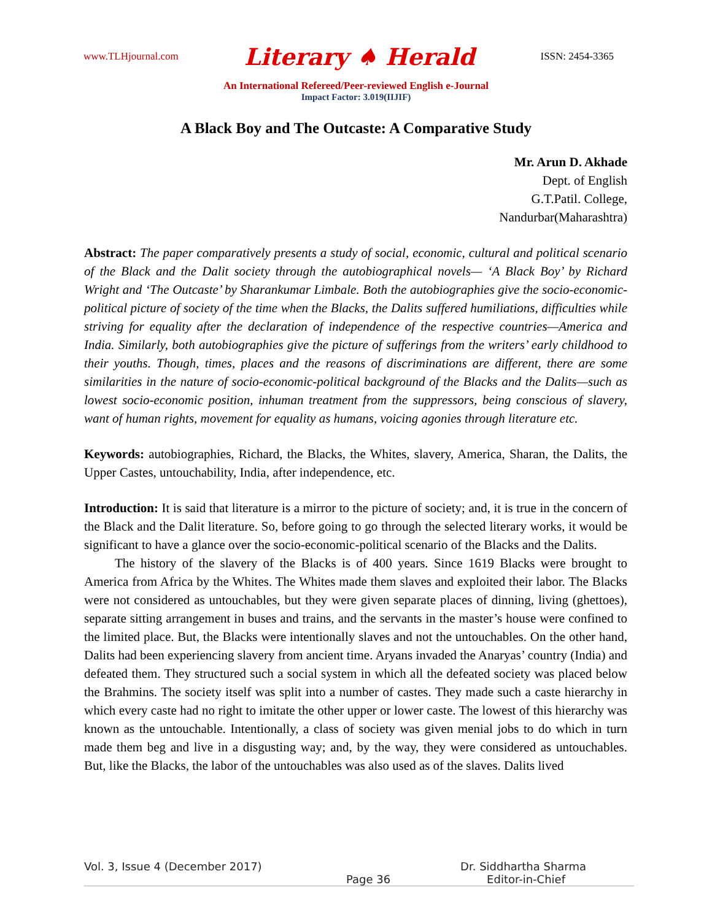www.TLHjournal.com Literary ♠ Herald ISSN: 2454-3365
An International Refereed/Peer-reviewed English e-Journal
Impact Factor: 3.019(IIJIF)
A Black Boy and The Outcaste: A Comparative Study
Mr. Arun D. Akhade
Dept. of English
G.T.Patil. College,
Nandurbar(Maharashtra)
Abstract: The paper comparatively presents a study of social, economic, cultural and political scenario of the Black and the Dalit society through the autobiographical novels— ‘A Black Boy’ by Richard Wright and ‘The Outcaste’ by Sharankumar Limbale. Both the autobiographies give the socio-economic-political picture of society of the time when the Blacks, the Dalits suffered humiliations, difficulties while striving for equality after the declaration of independence of the respective countries—America and India. Similarly, both autobiographies give the picture of sufferings from the writers’ early childhood to their youths. Though, times, places and the reasons of discriminations are different, there are some similarities in the nature of socio-economic-political background of the Blacks and the Dalits—such as lowest socio-economic position, inhuman treatment from the suppressors, being conscious of slavery, want of human rights, movement for equality as humans, voicing agonies through literature etc.
Keywords: autobiographies, Richard, the Blacks, the Whites, slavery, America, Sharan, the Dalits, the Upper Castes, untouchability, India, after independence, etc.
Introduction: It is said that literature is a mirror to the picture of society; and, it is true in the concern of the Black and the Dalit literature. So, before going to go through the selected literary works, it would be significant to have a glance over the socio-economic-political scenario of the Blacks and the Dalits.
The history of the slavery of the Blacks is of 400 years. Since 1619 Blacks were brought to America from Africa by the Whites. The Whites made them slaves and exploited their labor. The Blacks were not considered as untouchables, but they were given separate places of dinning, living (ghettoes), separate sitting arrangement in buses and trains, and the servants in the master’s house were confined to the limited place. But, the Blacks were intentionally slaves and not the untouchables. On the other hand, Dalits had been experiencing slavery from ancient time. Aryans invaded the Anaryas’ country (India) and defeated them. They structured such a social system in which all the defeated society was placed below the Brahmins. The society itself was split into a number of castes. They made such a caste hierarchy in which every caste had no right to imitate the other upper or lower caste. The lowest of this hierarchy was known as the untouchable. Intentionally, a class of society was given menial jobs to do which in turn made them beg and live in a disgusting way; and, by the way, they were considered as untouchables. But, like the Blacks, the labor of the untouchables was also used as of the slaves. Dalits lived
Vol. 3, Issue 4 (December 2017) Dr. Siddhartha Sharma
Page 36 Editor-in-Chief